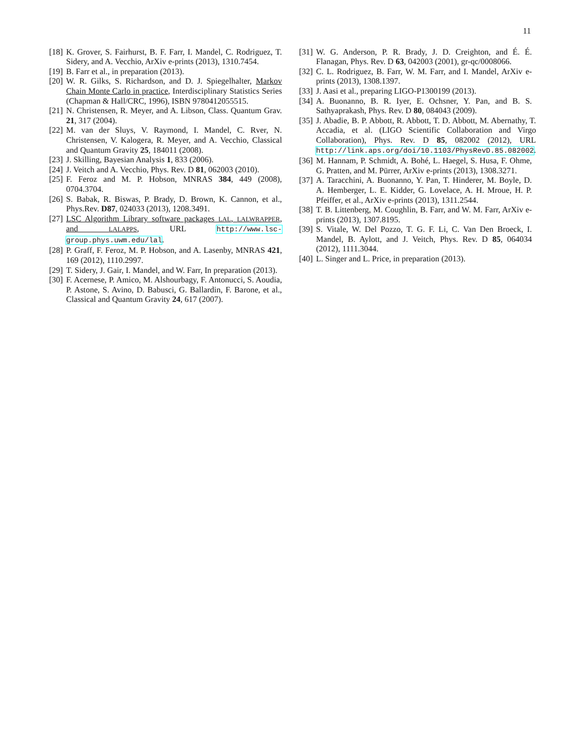11
[18] K. Grover, S. Fairhurst, B. F. Farr, I. Mandel, C. Rodriguez, T. Sidery, and A. Vecchio, ArXiv e-prints (2013), 1310.7454.
[19] B. Farr et al., in preparation (2013).
[20] W. R. Gilks, S. Richardson, and D. J. Spiegelhalter, Markov Chain Monte Carlo in practice, Interdisciplinary Statistics Series (Chapman & Hall/CRC, 1996), ISBN 9780412055515.
[21] N. Christensen, R. Meyer, and A. Libson, Class. Quantum Grav. 21, 317 (2004).
[22] M. van der Sluys, V. Raymond, I. Mandel, C. Rver, N. Christensen, V. Kalogera, R. Meyer, and A. Vecchio, Classical and Quantum Gravity 25, 184011 (2008).
[23] J. Skilling, Bayesian Analysis 1, 833 (2006).
[24] J. Veitch and A. Vecchio, Phys. Rev. D 81, 062003 (2010).
[25] F. Feroz and M. P. Hobson, MNRAS 384, 449 (2008), 0704.3704.
[26] S. Babak, R. Biswas, P. Brady, D. Brown, K. Cannon, et al., Phys.Rev. D87, 024033 (2013), 1208.3491.
[27] LSC Algorithm Library software packages LAL, LALWRAPPER, and LALAPPS, URL http://www.lsc-group.phys.uwm.edu/lal.
[28] P. Graff, F. Feroz, M. P. Hobson, and A. Lasenby, MNRAS 421, 169 (2012), 1110.2997.
[29] T. Sidery, J. Gair, I. Mandel, and W. Farr, In preparation (2013).
[30] F. Acernese, P. Amico, M. Alshourbagy, F. Antonucci, S. Aoudia, P. Astone, S. Avino, D. Babusci, G. Ballardin, F. Barone, et al., Classical and Quantum Gravity 24, 617 (2007).
[31] W. G. Anderson, P. R. Brady, J. D. Creighton, and É. É. Flanagan, Phys. Rev. D 63, 042003 (2001), gr-qc/0008066.
[32] C. L. Rodriguez, B. Farr, W. M. Farr, and I. Mandel, ArXiv e-prints (2013), 1308.1397.
[33] J. Aasi et al., preparing LIGO-P1300199 (2013).
[34] A. Buonanno, B. R. Iyer, E. Ochsner, Y. Pan, and B. S. Sathyaprakash, Phys. Rev. D 80, 084043 (2009).
[35] J. Abadie, B. P. Abbott, R. Abbott, T. D. Abbott, M. Abernathy, T. Accadia, et al. (LIGO Scientific Collaboration and Virgo Collaboration), Phys. Rev. D 85, 082002 (2012), URL http://link.aps.org/doi/10.1103/PhysRevD.85.082002.
[36] M. Hannam, P. Schmidt, A. Bohé, L. Haegel, S. Husa, F. Ohme, G. Pratten, and M. Pürrer, ArXiv e-prints (2013), 1308.3271.
[37] A. Taracchini, A. Buonanno, Y. Pan, T. Hinderer, M. Boyle, D. A. Hemberger, L. E. Kidder, G. Lovelace, A. H. Mroue, H. P. Pfeiffer, et al., ArXiv e-prints (2013), 1311.2544.
[38] T. B. Littenberg, M. Coughlin, B. Farr, and W. M. Farr, ArXiv e-prints (2013), 1307.8195.
[39] S. Vitale, W. Del Pozzo, T. G. F. Li, C. Van Den Broeck, I. Mandel, B. Aylott, and J. Veitch, Phys. Rev. D 85, 064034 (2012), 1111.3044.
[40] L. Singer and L. Price, in preparation (2013).